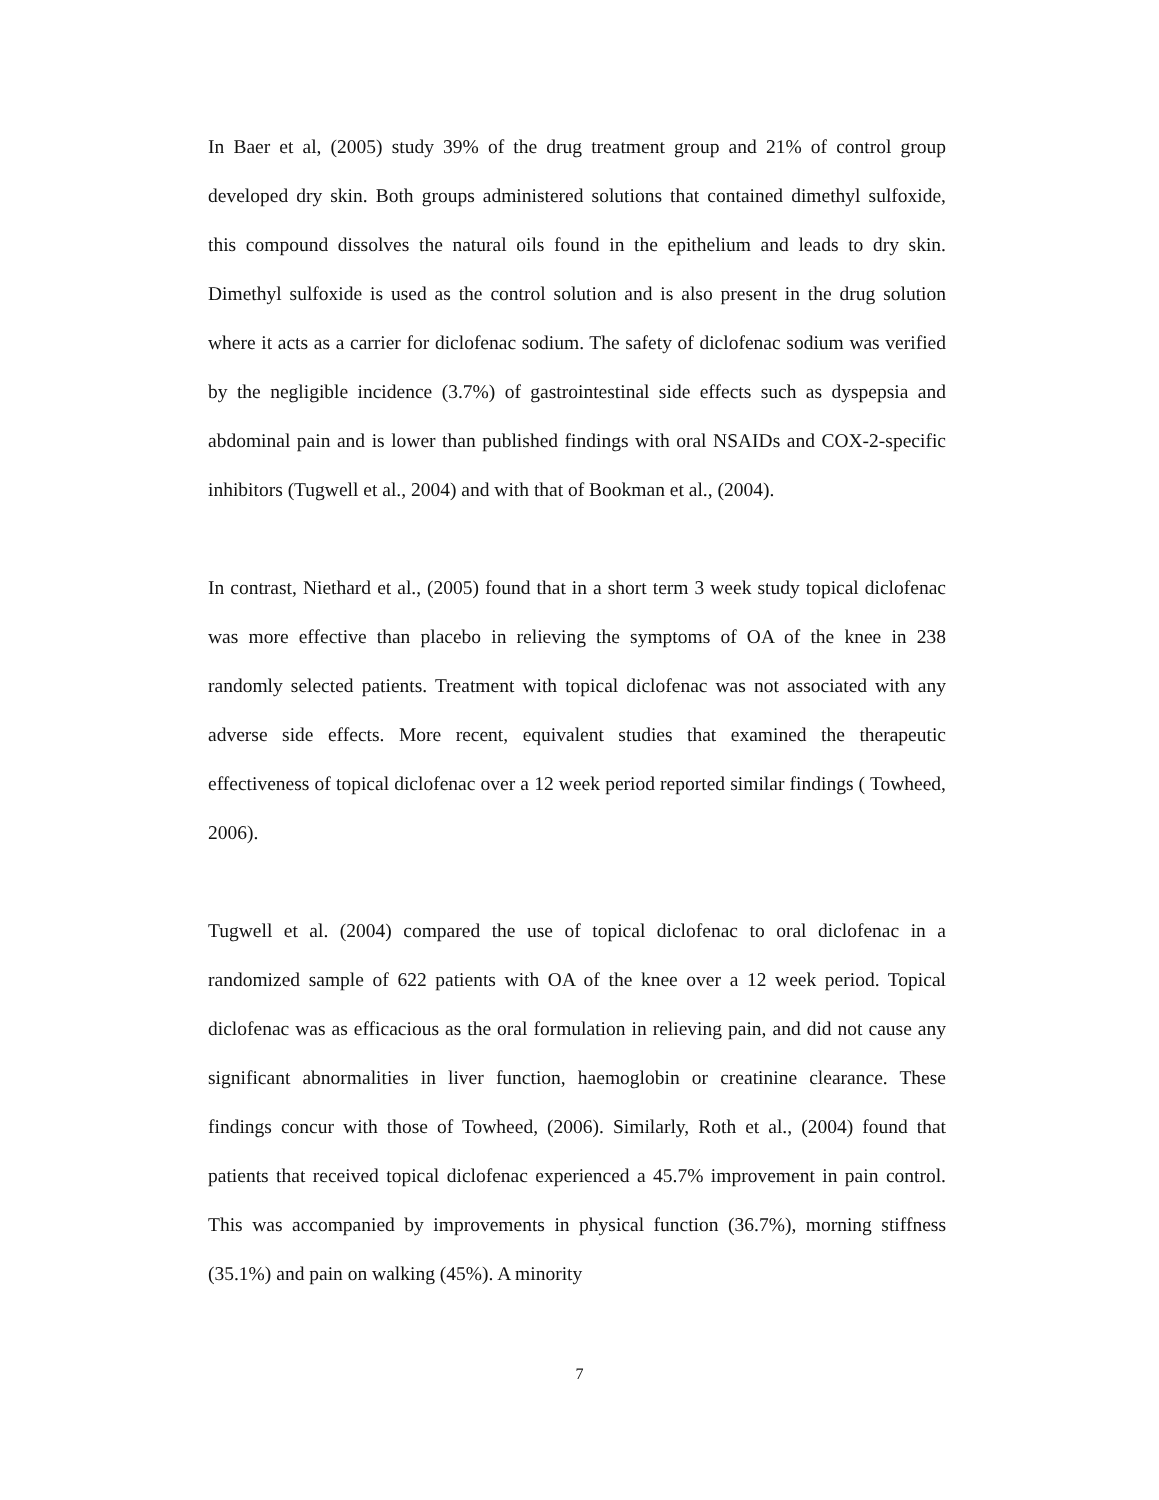In Baer et al, (2005) study 39% of the drug treatment group and 21% of control group developed dry skin. Both groups administered solutions that contained dimethyl sulfoxide, this compound dissolves the natural oils found in the epithelium and leads to dry skin. Dimethyl sulfoxide is used as the control solution and is also present in the drug solution where it acts as a carrier for diclofenac sodium. The safety of diclofenac sodium was verified by the negligible incidence (3.7%) of gastrointestinal side effects such as dyspepsia and abdominal pain and is lower than published findings with oral NSAIDs and COX-2-specific inhibitors (Tugwell et al., 2004) and with that of Bookman et al., (2004).
In contrast, Niethard et al., (2005) found that in a short term 3 week study topical diclofenac was more effective than placebo in relieving the symptoms of OA of the knee in 238 randomly selected patients. Treatment with topical diclofenac was not associated with any adverse side effects. More recent, equivalent studies that examined the therapeutic effectiveness of topical diclofenac over a 12 week period reported similar findings ( Towheed, 2006).
Tugwell et al. (2004) compared the use of topical diclofenac to oral diclofenac in a randomized sample of 622 patients with OA of the knee over a 12 week period. Topical diclofenac was as efficacious as the oral formulation in relieving pain, and did not cause any significant abnormalities in liver function, haemoglobin or creatinine clearance. These findings concur with those of Towheed, (2006). Similarly, Roth et al., (2004) found that patients that received topical diclofenac experienced a 45.7% improvement in pain control. This was accompanied by improvements in physical function (36.7%), morning stiffness (35.1%) and pain on walking (45%). A minority
7